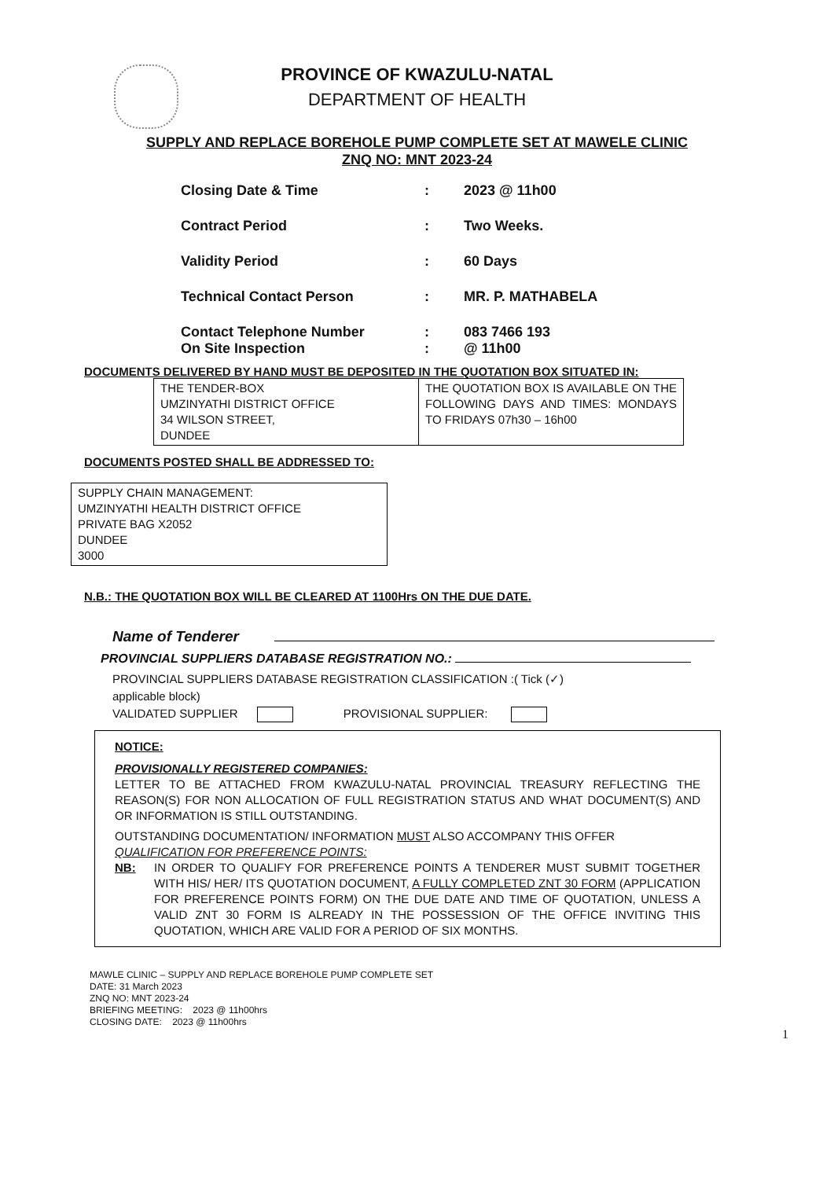PROVINCE OF KWAZULU-NATAL
DEPARTMENT OF HEALTH
SUPPLY AND REPLACE BOREHOLE PUMP COMPLETE SET AT MAWELE CLINIC
ZNQ NO: MNT 2023-24
| Closing Date & Time | : | 2023 @ 11h00 |
| Contract Period | : | Two Weeks. |
| Validity Period | : | 60 Days |
| Technical Contact Person | : | MR. P. MATHABELA |
| Contact Telephone Number | : | 083 7466 193 |
| On Site Inspection | : | @ 11h00 |
DOCUMENTS DELIVERED BY HAND MUST BE DEPOSITED IN THE QUOTATION BOX SITUATED IN:
| THE TENDER-BOX UMZINYATHI DISTRICT OFFICE 34 WILSON STREET, DUNDEE | THE QUOTATION BOX IS AVAILABLE ON THE FOLLOWING DAYS AND TIMES: MONDAYS TO FRIDAYS 07h30 – 16h00 |
DOCUMENTS POSTED SHALL BE ADDRESSED TO:
| SUPPLY CHAIN MANAGEMENT: UMZINYATHI HEALTH DISTRICT OFFICE PRIVATE BAG X2052 DUNDEE 3000 |
N.B.: THE QUOTATION BOX WILL BE CLEARED AT 1100Hrs ON THE DUE DATE.
Name of Tenderer
PROVINCIAL SUPPLIERS DATABASE REGISTRATION NO.:
PROVINCIAL SUPPLIERS DATABASE REGISTRATION CLASSIFICATION :( Tick (✓)
applicable block)
VALIDATED SUPPLIER PROVISIONAL SUPPLIER:
NOTICE:
PROVISIONALLY REGISTERED COMPANIES:
LETTER TO BE ATTACHED FROM KWAZULU-NATAL PROVINCIAL TREASURY REFLECTING THE REASON(S) FOR NON ALLOCATION OF FULL REGISTRATION STATUS AND WHAT DOCUMENT(S) AND OR INFORMATION IS STILL OUTSTANDING.
OUTSTANDING DOCUMENTATION/ INFORMATION MUST ALSO ACCOMPANY THIS OFFER
QUALIFICATION FOR PREFERENCE POINTS:
NB: IN ORDER TO QUALIFY FOR PREFERENCE POINTS A TENDERER MUST SUBMIT TOGETHER WITH HIS/ HER/ ITS QUOTATION DOCUMENT, A FULLY COMPLETED ZNT 30 FORM (APPLICATION FOR PREFERENCE POINTS FORM) ON THE DUE DATE AND TIME OF QUOTATION, UNLESS A VALID ZNT 30 FORM IS ALREADY IN THE POSSESSION OF THE OFFICE INVITING THIS QUOTATION, WHICH ARE VALID FOR A PERIOD OF SIX MONTHS.
MAWLE CLINIC – SUPPLY AND REPLACE BOREHOLE PUMP COMPLETE SET
DATE: 31 March 2023
ZNQ NO: MNT 2023-24
BRIEFING MEETING: 2023 @ 11h00hrs
CLOSING DATE: 2023 @ 11h00hrs
1